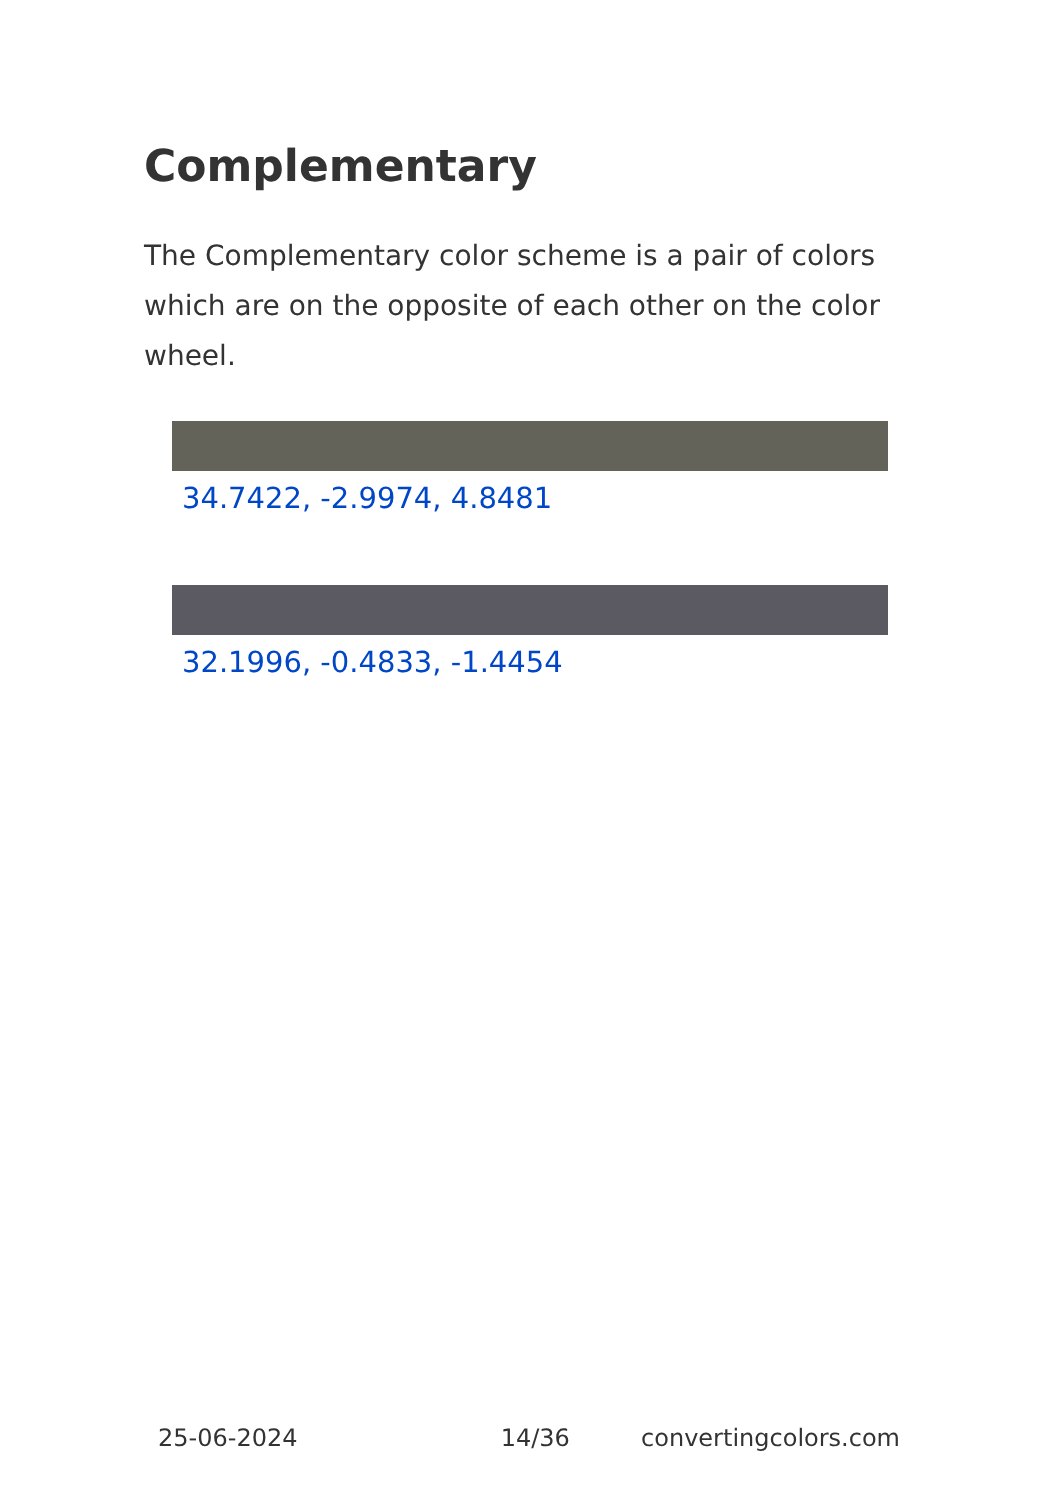Complementary
The Complementary color scheme is a pair of colors which are on the opposite of each other on the color wheel.
34.7422, -2.9974, 4.8481
32.1996, -0.4833, -1.4454
25-06-2024 14/36 convertingcolors.com